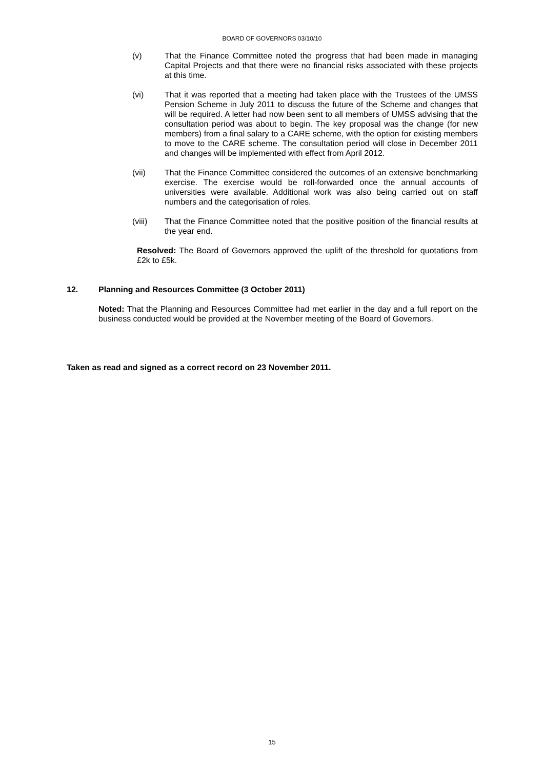BOARD OF GOVERNORS 03/10/10
(v) That the Finance Committee noted the progress that had been made in managing Capital Projects and that there were no financial risks associated with these projects at this time.
(vi) That it was reported that a meeting had taken place with the Trustees of the UMSS Pension Scheme in July 2011 to discuss the future of the Scheme and changes that will be required. A letter had now been sent to all members of UMSS advising that the consultation period was about to begin. The key proposal was the change (for new members) from a final salary to a CARE scheme, with the option for existing members to move to the CARE scheme. The consultation period will close in December 2011 and changes will be implemented with effect from April 2012.
(vii) That the Finance Committee considered the outcomes of an extensive benchmarking exercise. The exercise would be roll-forwarded once the annual accounts of universities were available. Additional work was also being carried out on staff numbers and the categorisation of roles.
(viii) That the Finance Committee noted that the positive position of the financial results at the year end.
Resolved: The Board of Governors approved the uplift of the threshold for quotations from £2k to £5k.
12. Planning and Resources Committee (3 October 2011)
Noted: That the Planning and Resources Committee had met earlier in the day and a full report on the business conducted would be provided at the November meeting of the Board of Governors.
Taken as read and signed as a correct record on 23 November 2011.
15